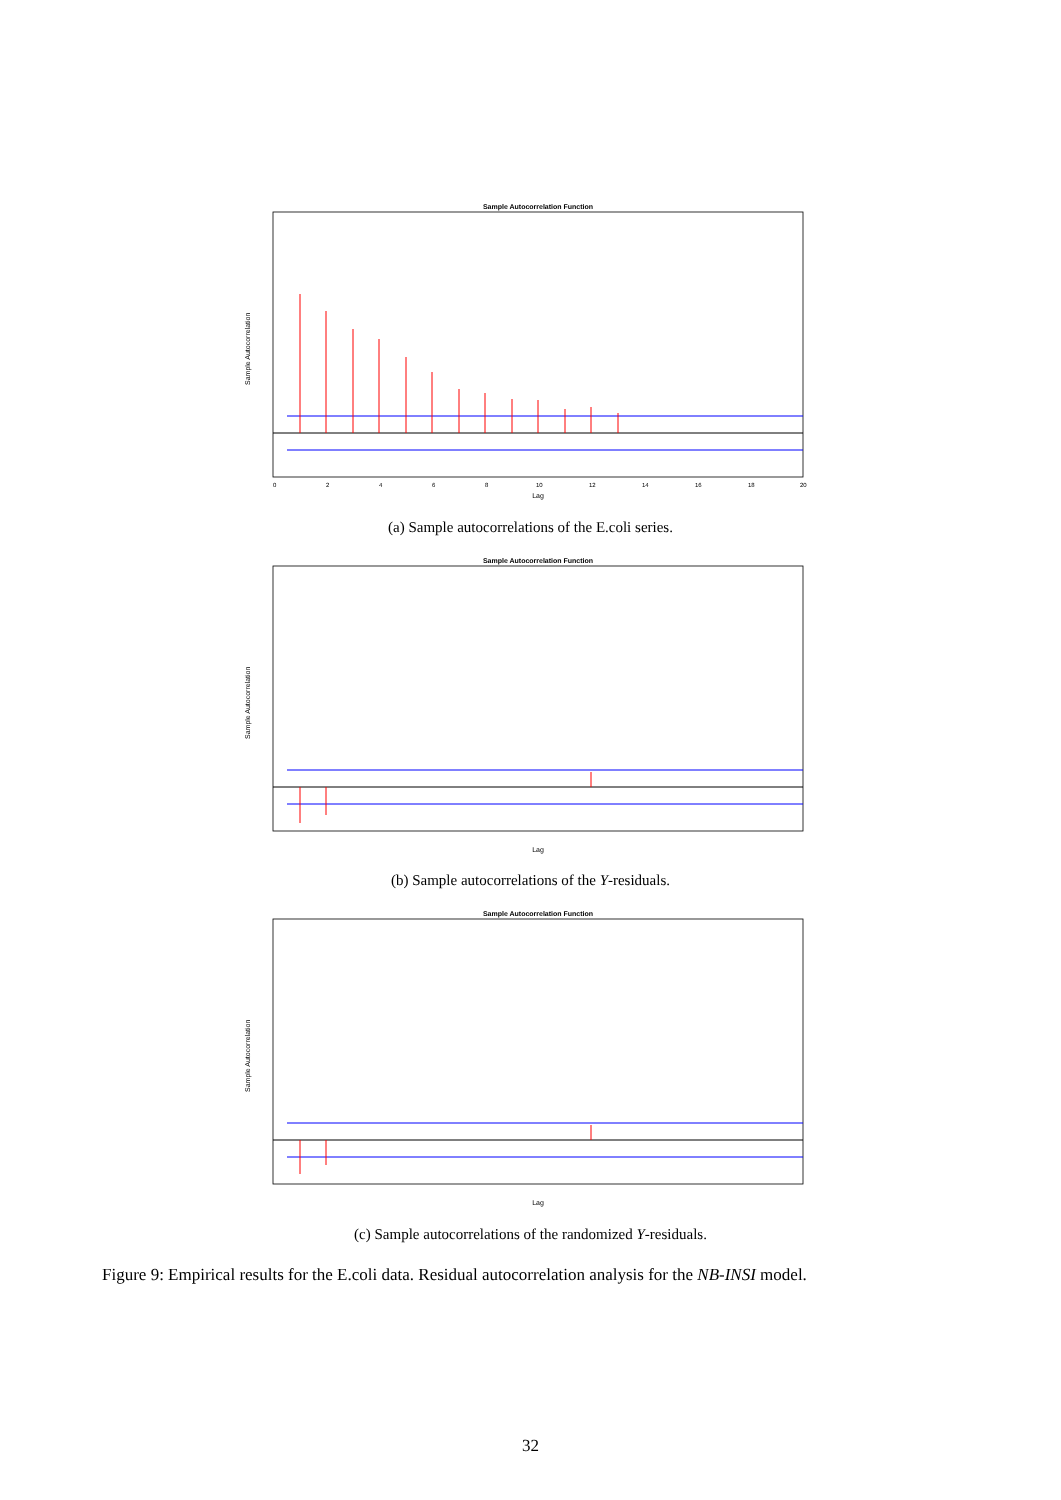Sample Autocorrelation Function
Sample Autocorrelation
Lag
0
2
4
6
8
10
12
14
16
18
20
(a) Sample autocorrelations of the E.coli series.
Sample Autocorrelation Function
Sample Autocorrelation
Lag
(b) Sample autocorrelations of the Y-residuals.
Sample Autocorrelation Function
Sample Autocorrelation
Lag
(c) Sample autocorrelations of the randomized Y-residuals.
Figure 9: Empirical results for the E.coli data. Residual autocorrelation analysis for the NB-INSI model.
32